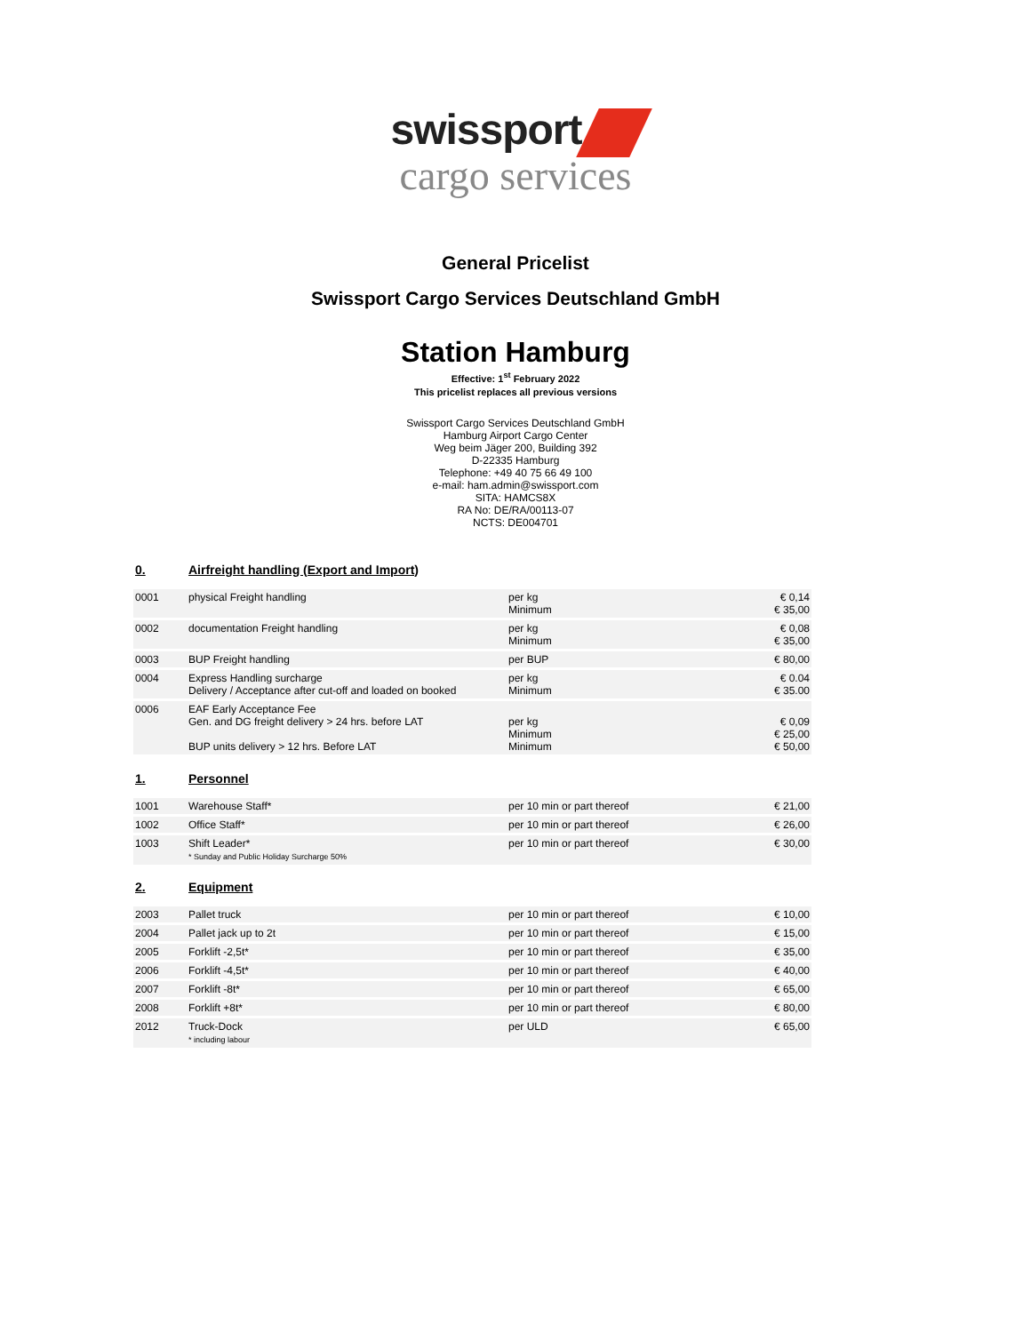swissport
cargo services
General Pricelist
Swissport Cargo Services Deutschland GmbH
Station Hamburg
Effective: 1<sup>st</sup> February 2022
This pricelist replaces all previous versions
Swissport Cargo Services Deutschland GmbH
Hamburg Airport Cargo Center
Weg beim Jäger 200, Building 392
D-22335 Hamburg
Telephone: +49 40 75 66 49 100
e-mail: ham.admin@swissport.com
SITA: HAMCS8X
RA No: DE/RA/00113-07
NCTS: DE004701
0. Airfreight handling (Export and Import)
| 0001 | physical Freight handling | per kg Minimum | € 0,14 € 35,00 |
| 0002 | documentation Freight handling | per kg Minimum | € 0,08 € 35,00 |
| 0003 | BUP Freight handling | per BUP | € 80,00 |
| 0004 | Express Handling surcharge Delivery / Acceptance after cut-off and loaded on booked | per kg Minimum | € 0.04 € 35.00 |
| 0006 | EAF Early Acceptance Fee Gen. and DG freight delivery > 24 hrs. before LAT BUP units delivery > 12 hrs. Before LAT | per kg Minimum Minimum | € 0,09 € 25,00 € 50,00 |
1. Personnel
| 1001 | Warehouse Staff* | per 10 min or part thereof | € 21,00 |
| 1002 | Office Staff* | per 10 min or part thereof | € 26,00 |
| 1003 | Shift Leader* * Sunday and Public Holiday Surcharge 50% | per 10 min or part thereof | € 30,00 |
2. Equipment
| 2003 | Pallet truck | per 10 min or part thereof | € 10,00 |
| 2004 | Pallet jack up to 2t | per 10 min or part thereof | € 15,00 |
| 2005 | Forklift -2,5t* | per 10 min or part thereof | € 35,00 |
| 2006 | Forklift -4,5t* | per 10 min or part thereof | € 40,00 |
| 2007 | Forklift -8t* | per 10 min or part thereof | € 65,00 |
| 2008 | Forklift +8t* | per 10 min or part thereof | € 80,00 |
| 2012 | Truck-Dock * including labour | per ULD | € 65,00 |